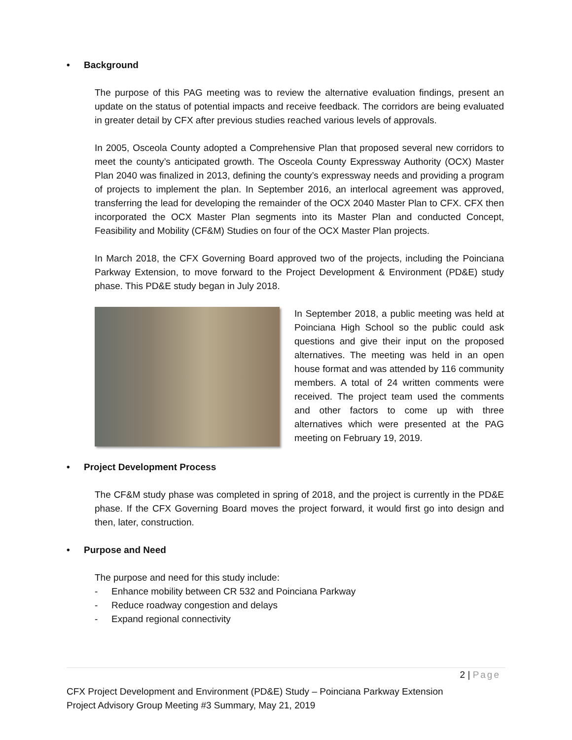• Background
The purpose of this PAG meeting was to review the alternative evaluation findings, present an update on the status of potential impacts and receive feedback. The corridors are being evaluated in greater detail by CFX after previous studies reached various levels of approvals.
In 2005, Osceola County adopted a Comprehensive Plan that proposed several new corridors to meet the county’s anticipated growth. The Osceola County Expressway Authority (OCX) Master Plan 2040 was finalized in 2013, defining the county’s expressway needs and providing a program of projects to implement the plan. In September 2016, an interlocal agreement was approved, transferring the lead for developing the remainder of the OCX 2040 Master Plan to CFX. CFX then incorporated the OCX Master Plan segments into its Master Plan and conducted Concept, Feasibility and Mobility (CF&M) Studies on four of the OCX Master Plan projects.
In March 2018, the CFX Governing Board approved two of the projects, including the Poinciana Parkway Extension, to move forward to the Project Development & Environment (PD&E) study phase. This PD&E study began in July 2018.
In September 2018, a public meeting was held at Poinciana High School so the public could ask questions and give their input on the proposed alternatives. The meeting was held in an open house format and was attended by 116 community members. A total of 24 written comments were received. The project team used the comments and other factors to come up with three alternatives which were presented at the PAG meeting on February 19, 2019.
• Project Development Process
The CF&M study phase was completed in spring of 2018, and the project is currently in the PD&E phase. If the CFX Governing Board moves the project forward, it would first go into design and then, later, construction.
• Purpose and Need
The purpose and need for this study include:
- Enhance mobility between CR 532 and Poinciana Parkway
- Reduce roadway congestion and delays
- Expand regional connectivity
2 | Page
CFX Project Development and Environment (PD&E) Study – Poinciana Parkway Extension
Project Advisory Group Meeting #3 Summary, May 21, 2019